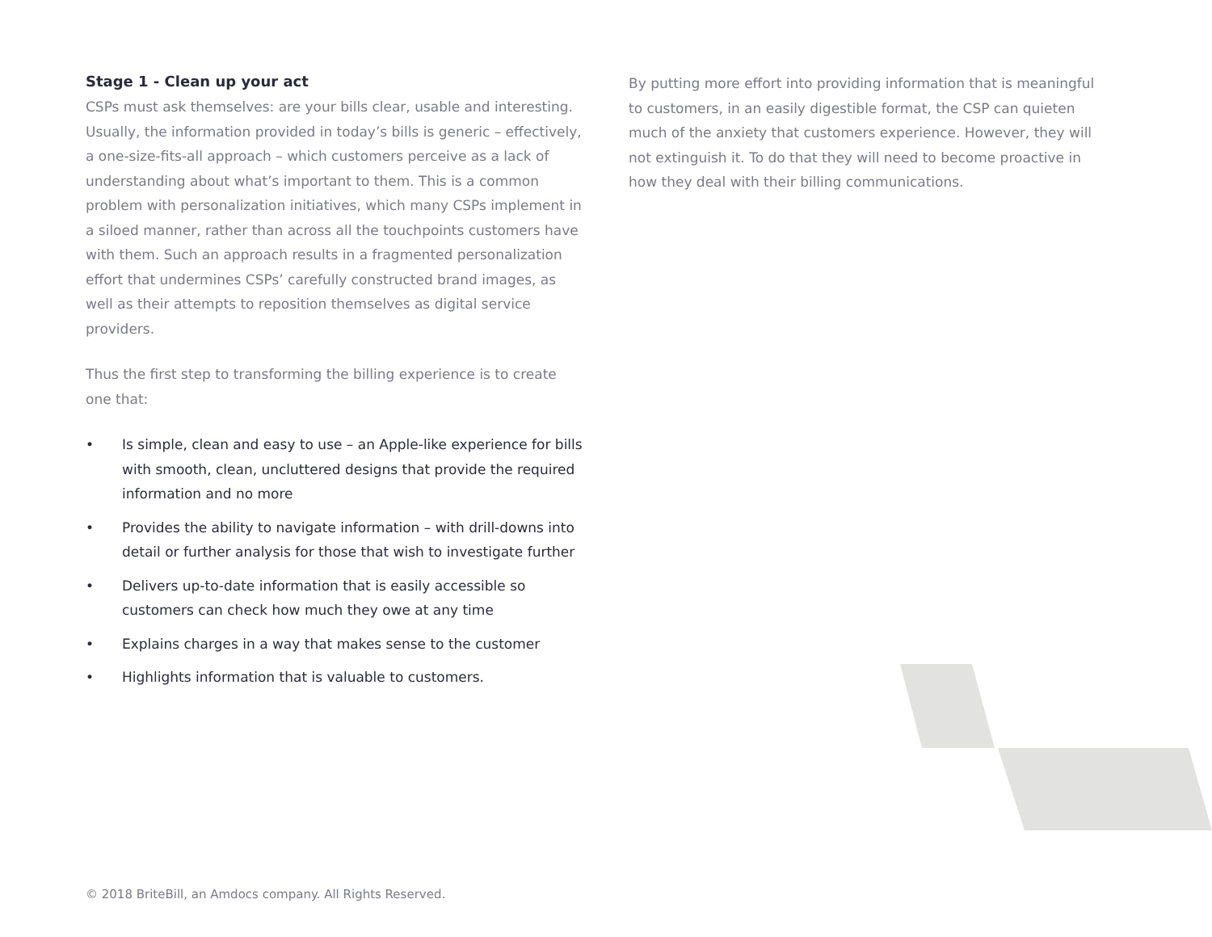Stage 1 - Clean up your act
CSPs must ask themselves: are your bills clear, usable and interesting. Usually, the information provided in today’s bills is generic – effectively, a one-size-fits-all approach – which customers perceive as a lack of understanding about what’s important to them. This is a common problem with personalization initiatives, which many CSPs implement in a siloed manner, rather than across all the touchpoints customers have with them. Such an approach results in a fragmented personalization effort that undermines CSPs’ carefully constructed brand images, as well as their attempts to reposition themselves as digital service providers.
Thus the first step to transforming the billing experience is to create one that:
• Is simple, clean and easy to use – an Apple-like experience for bills with smooth, clean, uncluttered designs that provide the required information and no more
• Provides the ability to navigate information – with drill-downs into detail or further analysis for those that wish to investigate further
• Delivers up-to-date information that is easily accessible so customers can check how much they owe at any time
• Explains charges in a way that makes sense to the customer
• Highlights information that is valuable to customers.
By putting more effort into providing information that is meaningful to customers, in an easily digestible format, the CSP can quieten much of the anxiety that customers experience. However, they will not extinguish it. To do that they will need to become proactive in how they deal with their billing communications.
© 2018 BriteBill, an Amdocs company. All Rights Reserved.